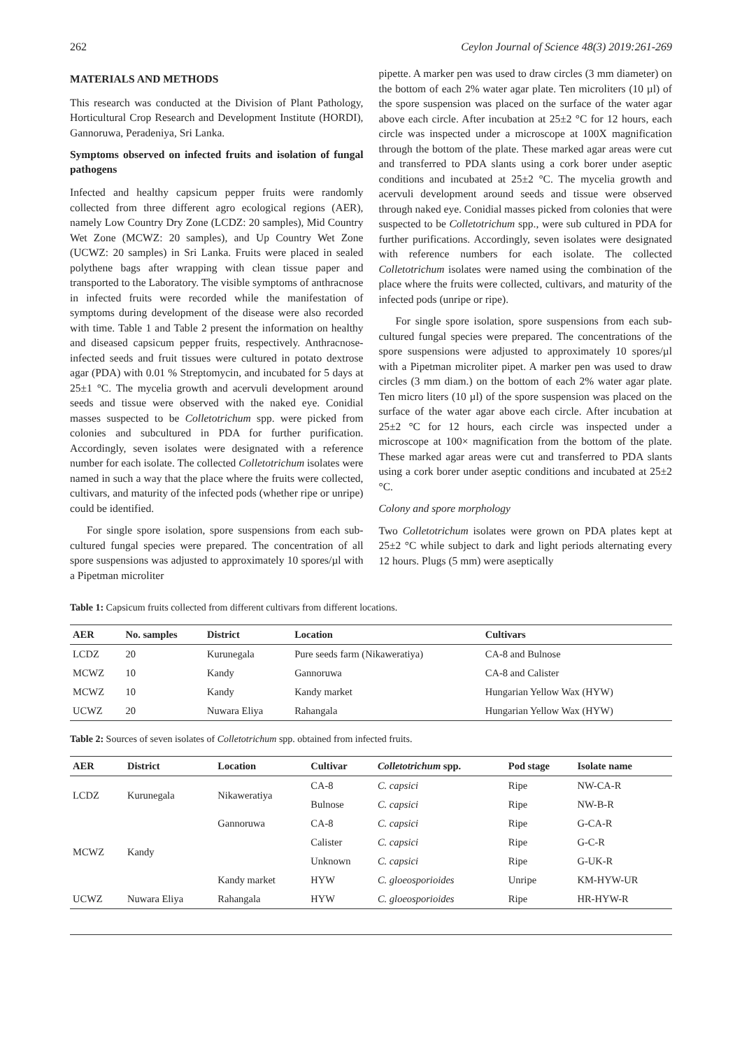262 Ceylon Journal of Science 48(3) 2019:261-269
MATERIALS AND METHODS
This research was conducted at the Division of Plant Pathology, Horticultural Crop Research and Development Institute (HORDI), Gannoruwa, Peradeniya, Sri Lanka.
Symptoms observed on infected fruits and isolation of fungal pathogens
Infected and healthy capsicum pepper fruits were randomly collected from three different agro ecological regions (AER), namely Low Country Dry Zone (LCDZ: 20 samples), Mid Country Wet Zone (MCWZ: 20 samples), and Up Country Wet Zone (UCWZ: 20 samples) in Sri Lanka. Fruits were placed in sealed polythene bags after wrapping with clean tissue paper and transported to the Laboratory. The visible symptoms of anthracnose in infected fruits were recorded while the manifestation of symptoms during development of the disease were also recorded with time. Table 1 and Table 2 present the information on healthy and diseased capsicum pepper fruits, respectively. Anthracnose-infected seeds and fruit tissues were cultured in potato dextrose agar (PDA) with 0.01 % Streptomycin, and incubated for 5 days at 25±1 °C. The mycelia growth and acervuli development around seeds and tissue were observed with the naked eye. Conidial masses suspected to be Colletotrichum spp. were picked from colonies and subcultured in PDA for further purification. Accordingly, seven isolates were designated with a reference number for each isolate. The collected Colletotrichum isolates were named in such a way that the place where the fruits were collected, cultivars, and maturity of the infected pods (whether ripe or unripe) could be identified.
For single spore isolation, spore suspensions from each sub-cultured fungal species were prepared. The concentration of all spore suspensions was adjusted to approximately 10 spores/µl with a Pipetman microliter
pipette. A marker pen was used to draw circles (3 mm diameter) on the bottom of each 2% water agar plate. Ten microliters (10 µl) of the spore suspension was placed on the surface of the water agar above each circle. After incubation at 25±2 °C for 12 hours, each circle was inspected under a microscope at 100X magnification through the bottom of the plate. These marked agar areas were cut and transferred to PDA slants using a cork borer under aseptic conditions and incubated at 25±2 °C. The mycelia growth and acervuli development around seeds and tissue were observed through naked eye. Conidial masses picked from colonies that were suspected to be Colletotrichum spp., were sub cultured in PDA for further purifications. Accordingly, seven isolates were designated with reference numbers for each isolate. The collected Colletotrichum isolates were named using the combination of the place where the fruits were collected, cultivars, and maturity of the infected pods (unripe or ripe).
For single spore isolation, spore suspensions from each sub-cultured fungal species were prepared. The concentrations of the spore suspensions were adjusted to approximately 10 spores/µl with a Pipetman microliter pipet. A marker pen was used to draw circles (3 mm diam.) on the bottom of each 2% water agar plate. Ten micro liters (10 µl) of the spore suspension was placed on the surface of the water agar above each circle. After incubation at 25±2 °C for 12 hours, each circle was inspected under a microscope at 100× magnification from the bottom of the plate. These marked agar areas were cut and transferred to PDA slants using a cork borer under aseptic conditions and incubated at 25±2 °C.
Colony and spore morphology
Two Colletotrichum isolates were grown on PDA plates kept at 25±2 °C while subject to dark and light periods alternating every 12 hours. Plugs (5 mm) were aseptically
Table 1: Capsicum fruits collected from different cultivars from different locations.
| AER | No. samples | District | Location | Cultivars |
| --- | --- | --- | --- | --- |
| LCDZ | 20 | Kurunegala | Pure seeds farm (Nikaweratiya) | CA-8 and Bulnose |
| MCWZ | 10 | Kandy | Gannoruwa | CA-8 and Calister |
| MCWZ | 10 | Kandy | Kandy market | Hungarian Yellow Wax (HYW) |
| UCWZ | 20 | Nuwara Eliya | Rahangala | Hungarian Yellow Wax (HYW) |
Table 2: Sources of seven isolates of Colletotrichum spp. obtained from infected fruits.
| AER | District | Location | Cultivar | Colletotrichum spp. | Pod stage | Isolate name |
| --- | --- | --- | --- | --- | --- | --- |
| LCDZ | Kurunegala | Nikaweratiya | CA-8 | C. capsici | Ripe | NW-CA-R |
| | | | Bulnose | C. capsici | Ripe | NW-B-R |
| MCWZ | Kandy | Gannoruwa | CA-8 | C. capsici | Ripe | G-CA-R |
| | | | Calister | C. capsici | Ripe | G-C-R |
| | | | Unknown | C. capsici | Ripe | G-UK-R |
| | | Kandy market | HYW | C. gloeosporioides | Unripe | KM-HYW-UR |
| UCWZ | Nuwara Eliya | Rahangala | HYW | C. gloeosporioides | Ripe | HR-HYW-R |